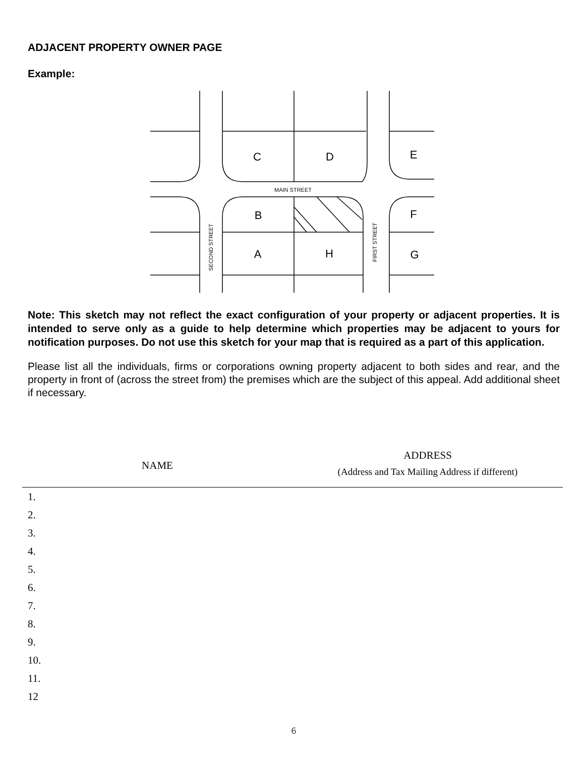ADJACENT PROPERTY OWNER PAGE
Example:
C
D
E
B
F
A
H
G
MAIN STREET
SECOND STREET
FIRST STREET
Note: This sketch may not reflect the exact configuration of your property or adjacent properties. It is intended to serve only as a guide to help determine which properties may be adjacent to yours for notification purposes. Do not use this sketch for your map that is required as a part of this application.
Please list all the individuals, firms or corporations owning property adjacent to both sides and rear, and the property in front of (across the street from) the premises which are the subject of this appeal. Add additional sheet if necessary.
| NAME | ADDRESS (Address and Tax Mailing Address if different) |
| --- | --- |
| 1. | |
| 2. | |
| 3. | |
| 4. | |
| 5. | |
| 6. | |
| 7. | |
| 8. | |
| 9. | |
| 10. | |
| 11. | |
| 12 | |
6